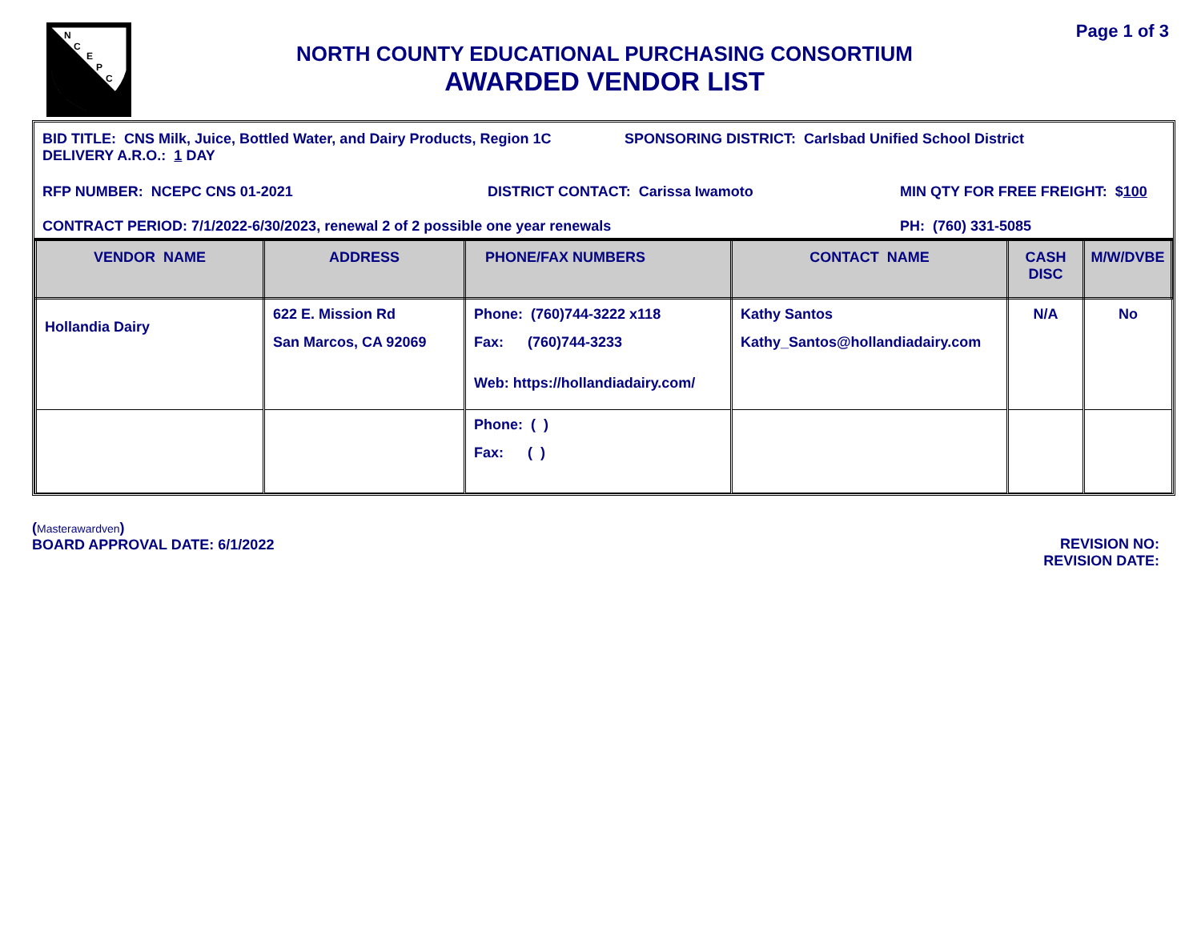N
C
E
P
C
Page 1 of 3
NORTH COUNTY EDUCATIONAL PURCHASING CONSORTIUM
AWARDED VENDOR LIST
BID TITLE: CNS Milk, Juice, Bottled Water, and Dairy Products, Region 1C SPONSORING DISTRICT: Carlsbad Unified School District
DELIVERY A.R.O.: 1 DAY
RFP NUMBER: NCEPC CNS 01-2021 DISTRICT CONTACT: Carissa Iwamoto MIN QTY FOR FREE FREIGHT: $100
CONTRACT PERIOD: 7/1/2022-6/30/2023, renewal 2 of 2 possible one year renewals PH: (760) 331-5085
| VENDOR NAME | ADDRESS | PHONE/FAX NUMBERS | CONTACT NAME | CASH DISC | M/W/DVBE |
| --- | --- | --- | --- | --- | --- |
| Hollandia Dairy | 622 E. Mission Rd San Marcos, CA 92069 | Phone: (760)744-3222 x118 Fax: (760)744-3233 Web: https://hollandiadairy.com/ | Kathy Santos Kathy_Santos@hollandiadairy.com | N/A | No |
| | | Phone: ( ) Fax: ( ) | | | |
(Masterawardven)
BOARD APPROVAL DATE: 6/1/2022
REVISION NO:
REVISION DATE: